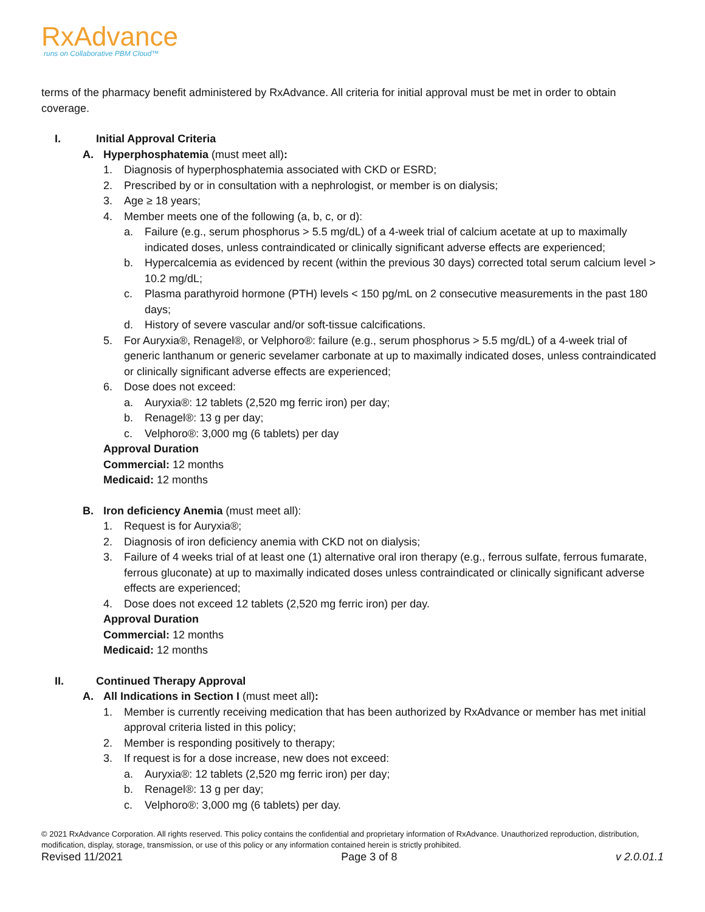RxAdvance
runs on Collaborative PBM Cloud™
terms of the pharmacy benefit administered by RxAdvance. All criteria for initial approval must be met in order to obtain coverage.
I. Initial Approval Criteria
A. Hyperphosphatemia (must meet all):
1. Diagnosis of hyperphosphatemia associated with CKD or ESRD;
2. Prescribed by or in consultation with a nephrologist, or member is on dialysis;
3. Age ≥ 18 years;
4. Member meets one of the following (a, b, c, or d):
a. Failure (e.g., serum phosphorus > 5.5 mg/dL) of a 4-week trial of calcium acetate at up to maximally indicated doses, unless contraindicated or clinically significant adverse effects are experienced;
b. Hypercalcemia as evidenced by recent (within the previous 30 days) corrected total serum calcium level > 10.2 mg/dL;
c. Plasma parathyroid hormone (PTH) levels < 150 pg/mL on 2 consecutive measurements in the past 180 days;
d. History of severe vascular and/or soft-tissue calcifications.
5. For Auryxia®, Renagel®, or Velphoro®: failure (e.g., serum phosphorus > 5.5 mg/dL) of a 4-week trial of generic lanthanum or generic sevelamer carbonate at up to maximally indicated doses, unless contraindicated or clinically significant adverse effects are experienced;
6. Dose does not exceed:
a. Auryxia®: 12 tablets (2,520 mg ferric iron) per day;
b. Renagel®: 13 g per day;
c. Velphoro®: 3,000 mg (6 tablets) per day
Approval Duration
Commercial: 12 months
Medicaid: 12 months
B. Iron deficiency Anemia (must meet all):
1. Request is for Auryxia®;
2. Diagnosis of iron deficiency anemia with CKD not on dialysis;
3. Failure of 4 weeks trial of at least one (1) alternative oral iron therapy (e.g., ferrous sulfate, ferrous fumarate, ferrous gluconate) at up to maximally indicated doses unless contraindicated or clinically significant adverse effects are experienced;
4. Dose does not exceed 12 tablets (2,520 mg ferric iron) per day.
Approval Duration
Commercial: 12 months
Medicaid: 12 months
II. Continued Therapy Approval
A. All Indications in Section I (must meet all):
1. Member is currently receiving medication that has been authorized by RxAdvance or member has met initial approval criteria listed in this policy;
2. Member is responding positively to therapy;
3. If request is for a dose increase, new does not exceed:
a. Auryxia®: 12 tablets (2,520 mg ferric iron) per day;
b. Renagel®: 13 g per day;
c. Velphoro®: 3,000 mg (6 tablets) per day.
© 2021 RxAdvance Corporation. All rights reserved. This policy contains the confidential and proprietary information of RxAdvance. Unauthorized reproduction, distribution, modification, display, storage, transmission, or use of this policy or any information contained herein is strictly prohibited.
Revised 11/2021 Page 3 of 8 v 2.0.01.1